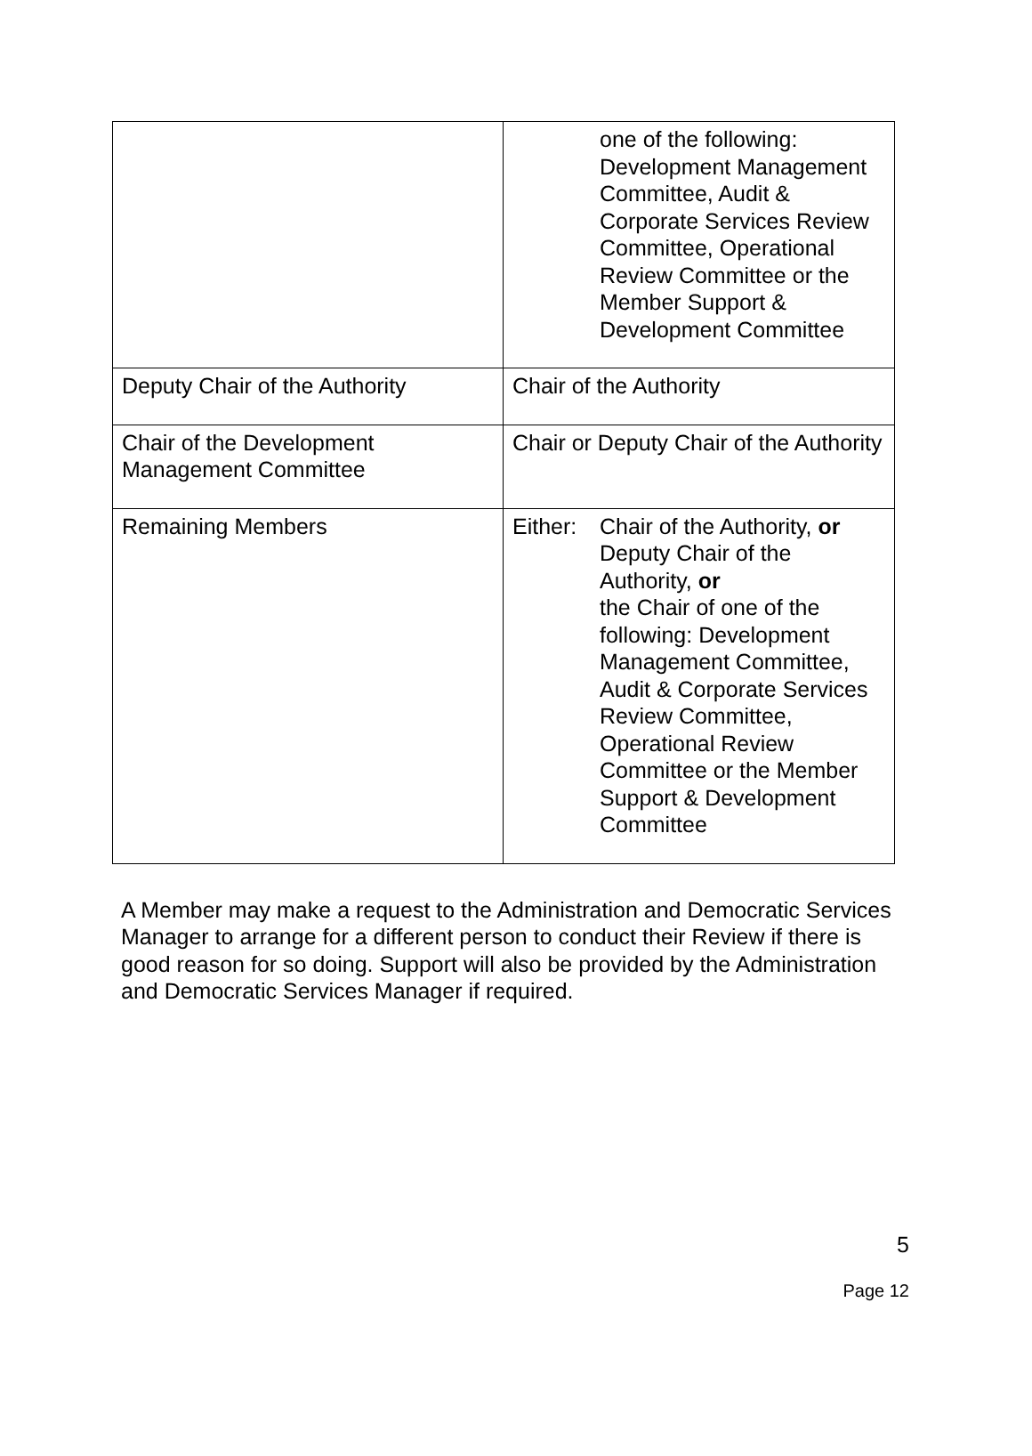| | one of the following: Development Management Committee, Audit & Corporate Services Review Committee, Operational Review Committee or the Member Support & Development Committee |
| Deputy Chair of the Authority | Chair of the Authority |
| Chair of the Development Management Committee | Chair or Deputy Chair of the Authority |
| Remaining Members | Either: Chair of the Authority, or Deputy Chair of the Authority, or the Chair of one of the following: Development Management Committee, Audit & Corporate Services Review Committee, Operational Review Committee or the Member Support & Development Committee |
A Member may make a request to the Administration and Democratic Services Manager to arrange for a different person to conduct their Review if there is good reason for so doing. Support will also be provided by the Administration and Democratic Services Manager if required.
5
Page 12